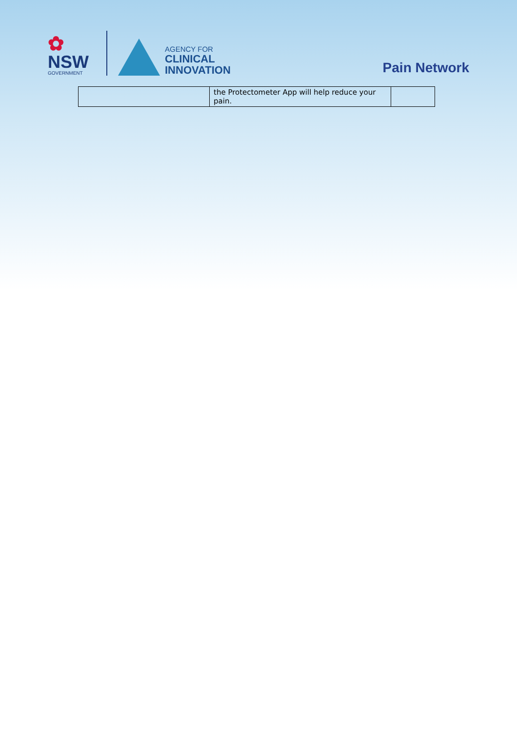✿
NSW
GOVERNMENT
AGENCY FOR
CLINICAL
INNOVATION
Pain Network
| | the Protectometer App will help reduce your pain. | |